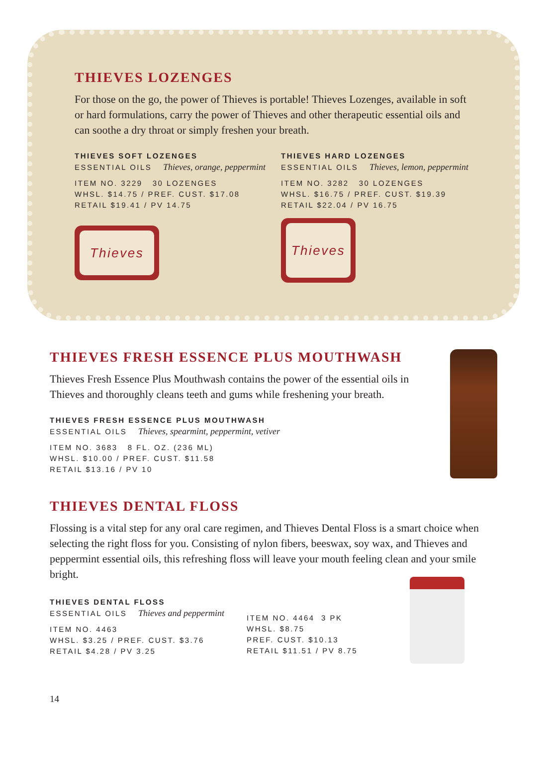THIEVES LOZENGES
For those on the go, the power of Thieves is portable! Thieves Lozenges, available in soft or hard formulations, carry the power of Thieves and other therapeutic essential oils and can soothe a dry throat or simply freshen your breath.
THIEVES SOFT LOZENGES
ESSENTIAL OILS Thieves, orange, peppermint
ITEM NO. 3229 30 LOZENGES
WHSL. $14.75 / PREF. CUST. $17.08
RETAIL $19.41 / PV 14.75
Thieves
THIEVES HARD LOZENGES
ESSENTIAL OILS Thieves, lemon, peppermint
ITEM NO. 3282 30 LOZENGES
WHSL. $16.75 / PREF. CUST. $19.39
RETAIL $22.04 / PV 16.75
Thieves
THIEVES FRESH ESSENCE PLUS MOUTHWASH
Thieves Fresh Essence Plus Mouthwash contains the power of the essential oils in Thieves and thoroughly cleans teeth and gums while freshening your breath.
THIEVES FRESH ESSENCE PLUS MOUTHWASH
ESSENTIAL OILS Thieves, spearmint, peppermint, vetiver
ITEM NO. 3683 8 FL. OZ. (236 ML)
WHSL. $10.00 / PREF. CUST. $11.58
RETAIL $13.16 / PV 10
THIEVES DENTAL FLOSS
Flossing is a vital step for any oral care regimen, and Thieves Dental Floss is a smart choice when selecting the right floss for you. Consisting of nylon fibers, beeswax, soy wax, and Thieves and peppermint essential oils, this refreshing floss will leave your mouth feeling clean and your smile bright.
THIEVES DENTAL FLOSS
ESSENTIAL OILS Thieves and peppermint
ITEM NO. 4463
WHSL. $3.25 / PREF. CUST. $3.76
RETAIL $4.28 / PV 3.25
ITEM NO. 4464 3 PK
WHSL. $8.75
PREF. CUST. $10.13
RETAIL $11.51 / PV 8.75
14